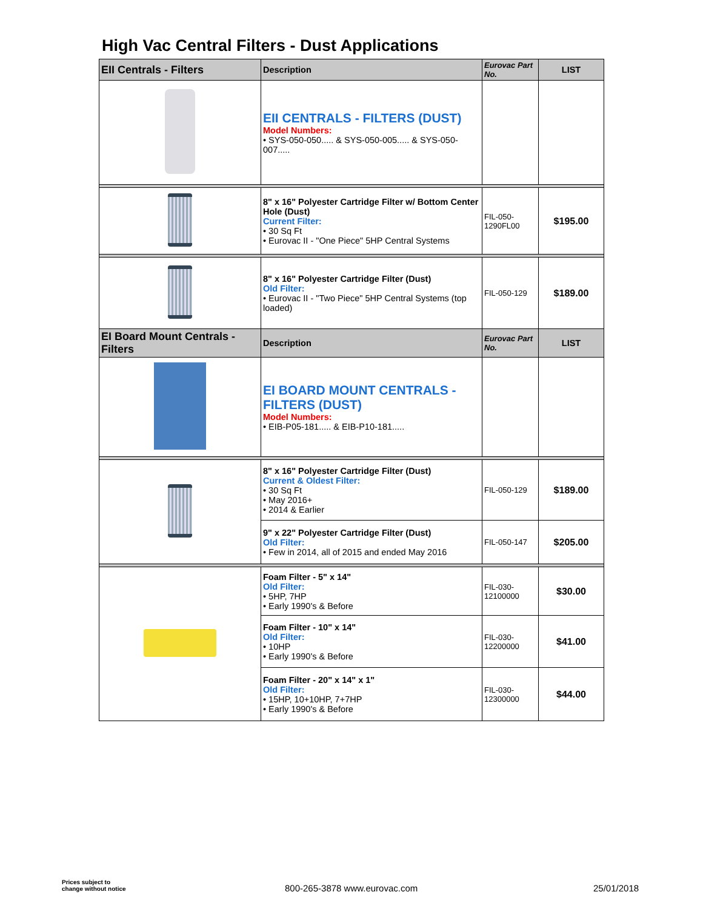High Vac Central Filters - Dust Applications
| EII Centrals - Filters | Description | Eurovac Part No. | LIST |
| --- | --- | --- | --- |
| | EII CENTRALS - FILTERS (DUST) Model Numbers: • SYS-050-050..... & SYS-050-005..... & SYS-050-007..... | | |
| | 8" x 16" Polyester Cartridge Filter w/ Bottom Center Hole (Dust) Current Filter: • 30 Sq Ft • Eurovac II - "One Piece" 5HP Central Systems | FIL-050-1290FL00 | $195.00 |
| | 8" x 16" Polyester Cartridge Filter (Dust) Old Filter: • Eurovac II - "Two Piece" 5HP Central Systems (top loaded) | FIL-050-129 | $189.00 |
| EI Board Mount Centrals - Filters | Description | Eurovac Part No. | LIST |
| | EI BOARD MOUNT CENTRALS - FILTERS (DUST) Model Numbers: • EIB-P05-181..... & EIB-P10-181..... | | |
| | 8" x 16" Polyester Cartridge Filter (Dust) Current & Oldest Filter: • 30 Sq Ft • May 2016+ • 2014 & Earlier | FIL-050-129 | $189.00 |
| | 9" x 22" Polyester Cartridge Filter (Dust) Old Filter: • Few in 2014, all of 2015 and ended May 2016 | FIL-050-147 | $205.00 |
| | Foam Filter - 5" x 14" Old Filter: • 5HP, 7HP • Early 1990's & Before | FIL-030-12100000 | $30.00 |
| | Foam Filter - 10" x 14" Old Filter: • 10HP • Early 1990's & Before | FIL-030-12200000 | $41.00 |
| | Foam Filter - 20" x 14" x 1" Old Filter: • 15HP, 10+10HP, 7+7HP • Early 1990's & Before | FIL-030-12300000 | $44.00 |
Prices subject to
change without notice
800-265-3878 www.eurovac.com 25/01/2018